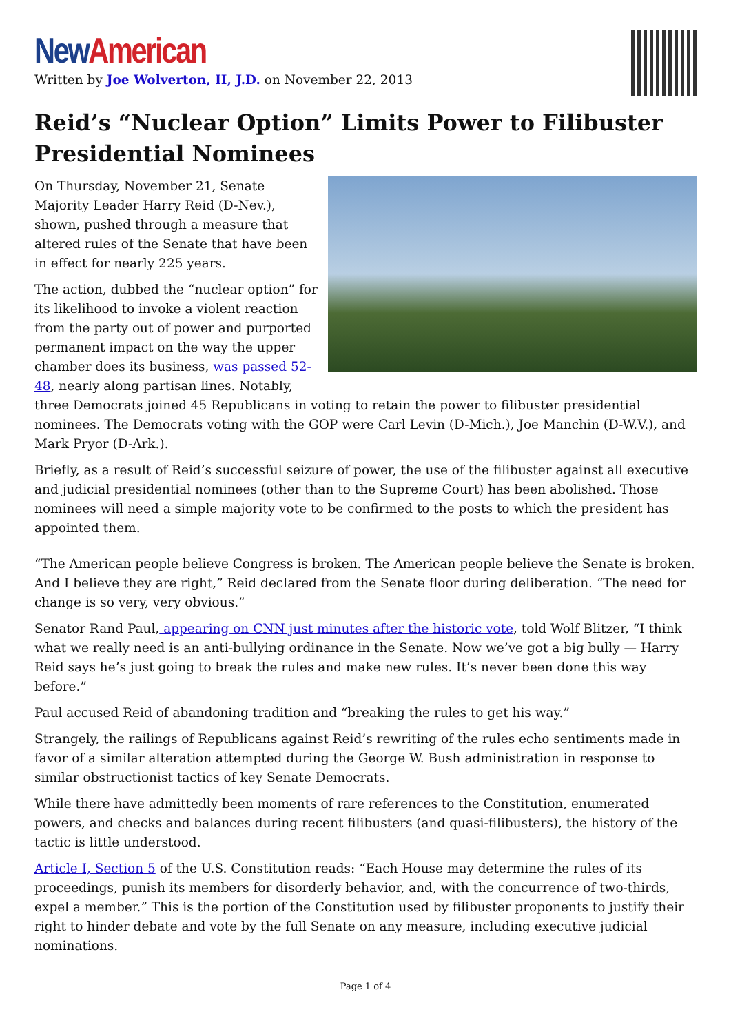New American
Written by Joe Wolverton, II, J.D. on November 22, 2013
Reid’s “Nuclear Option” Limits Power to Filibuster Presidential Nominees
On Thursday, November 21, Senate Majority Leader Harry Reid (D-Nev.), shown, pushed through a measure that altered rules of the Senate that have been in effect for nearly 225 years.
The action, dubbed the “nuclear option” for its likelihood to invoke a violent reaction from the party out of power and purported permanent impact on the way the upper chamber does its business, was passed 52-48, nearly along partisan lines. Notably, three Democrats joined 45 Republicans in voting to retain the power to filibuster presidential nominees. The Democrats voting with the GOP were Carl Levin (D-Mich.), Joe Manchin (D-W.V.), and Mark Pryor (D-Ark.).
Briefly, as a result of Reid’s successful seizure of power, the use of the filibuster against all executive and judicial presidential nominees (other than to the Supreme Court) has been abolished. Those nominees will need a simple majority vote to be confirmed to the posts to which the president has appointed them.
“The American people believe Congress is broken. The American people believe the Senate is broken. And I believe they are right,” Reid declared from the Senate floor during deliberation. “The need for change is so very, very obvious.”
Senator Rand Paul, appearing on CNN just minutes after the historic vote, told Wolf Blitzer, “I think what we really need is an anti-bullying ordinance in the Senate. Now we’ve got a big bully — Harry Reid says he’s just going to break the rules and make new rules. It’s never been done this way before.”
Paul accused Reid of abandoning tradition and “breaking the rules to get his way.”
Strangely, the railings of Republicans against Reid’s rewriting of the rules echo sentiments made in favor of a similar alteration attempted during the George W. Bush administration in response to similar obstructionist tactics of key Senate Democrats.
While there have admittedly been moments of rare references to the Constitution, enumerated powers, and checks and balances during recent filibusters (and quasi-filibusters), the history of the tactic is little understood.
Article I, Section 5 of the U.S. Constitution reads: “Each House may determine the rules of its proceedings, punish its members for disorderly behavior, and, with the concurrence of two-thirds, expel a member.” This is the portion of the Constitution used by filibuster proponents to justify their right to hinder debate and vote by the full Senate on any measure, including executive judicial nominations.
Page 1 of 4